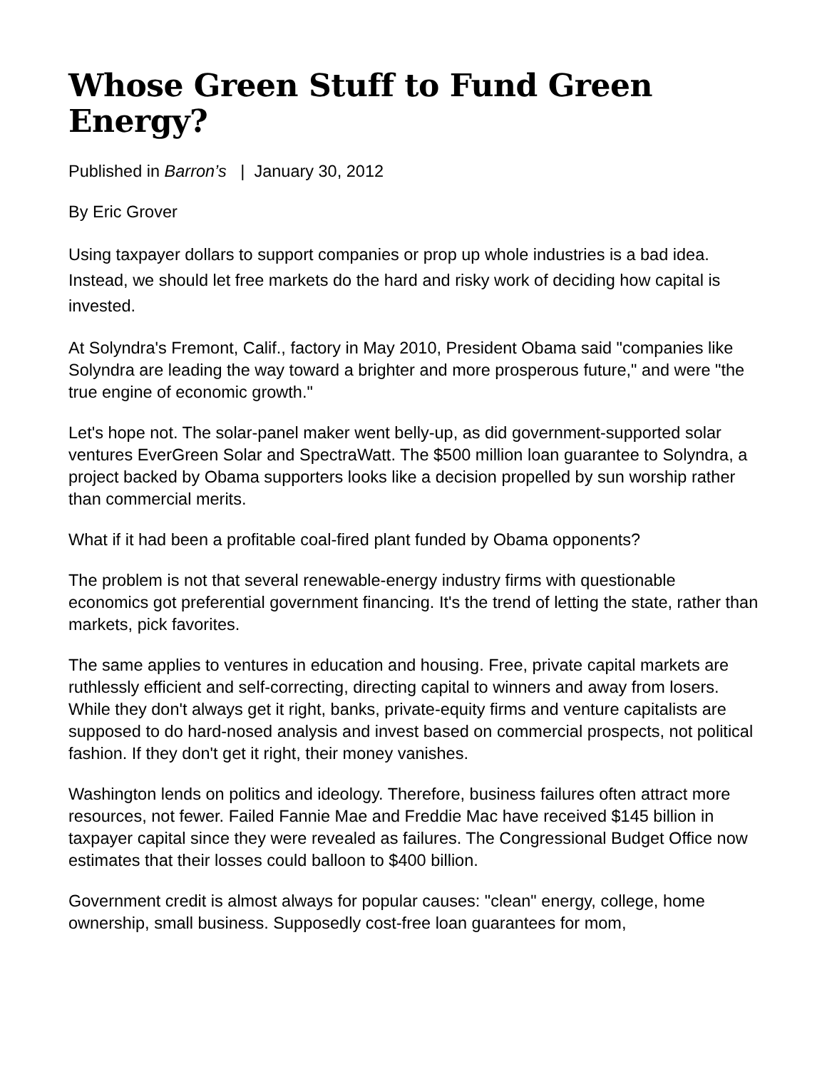Whose Green Stuff to Fund Green Energy?
Published in Barron’s | January 30, 2012
By Eric Grover
Using taxpayer dollars to support companies or prop up whole industries is a bad idea. Instead, we should let free markets do the hard and risky work of deciding how capital is invested.
At Solyndra's Fremont, Calif., factory in May 2010, President Obama said "companies like Solyndra are leading the way toward a brighter and more prosperous future," and were "the true engine of economic growth."
Let's hope not. The solar-panel maker went belly-up, as did government-supported solar ventures EverGreen Solar and SpectraWatt. The $500 million loan guarantee to Solyndra, a project backed by Obama supporters looks like a decision propelled by sun worship rather than commercial merits.
What if it had been a profitable coal-fired plant funded by Obama opponents?
The problem is not that several renewable-energy industry firms with questionable economics got preferential government financing. It's the trend of letting the state, rather than markets, pick favorites.
The same applies to ventures in education and housing. Free, private capital markets are ruthlessly efficient and self-correcting, directing capital to winners and away from losers. While they don't always get it right, banks, private-equity firms and venture capitalists are supposed to do hard-nosed analysis and invest based on commercial prospects, not political fashion. If they don't get it right, their money vanishes.
Washington lends on politics and ideology. Therefore, business failures often attract more resources, not fewer. Failed Fannie Mae and Freddie Mac have received $145 billion in taxpayer capital since they were revealed as failures. The Congressional Budget Office now estimates that their losses could balloon to $400 billion.
Government credit is almost always for popular causes: "clean" energy, college, home ownership, small business. Supposedly cost-free loan guarantees for mom,